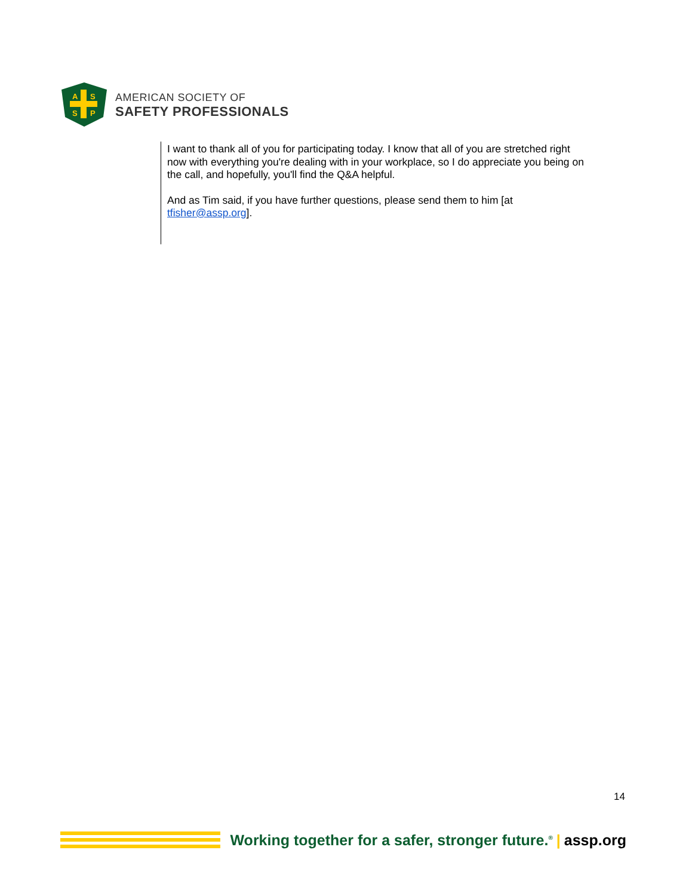A
S
S
P
AMERICAN SOCIETY OF
SAFETY PROFESSIONALS
I want to thank all of you for participating today. I know that all of you are stretched right now with everything you're dealing with in your workplace, so I do appreciate you being on the call, and hopefully, you'll find the Q&A helpful.
And as Tim said, if you have further questions, please send them to him [at tfisher@assp.org].
14
Working together for a safer, stronger future.<sup>®</sup> | assp.org